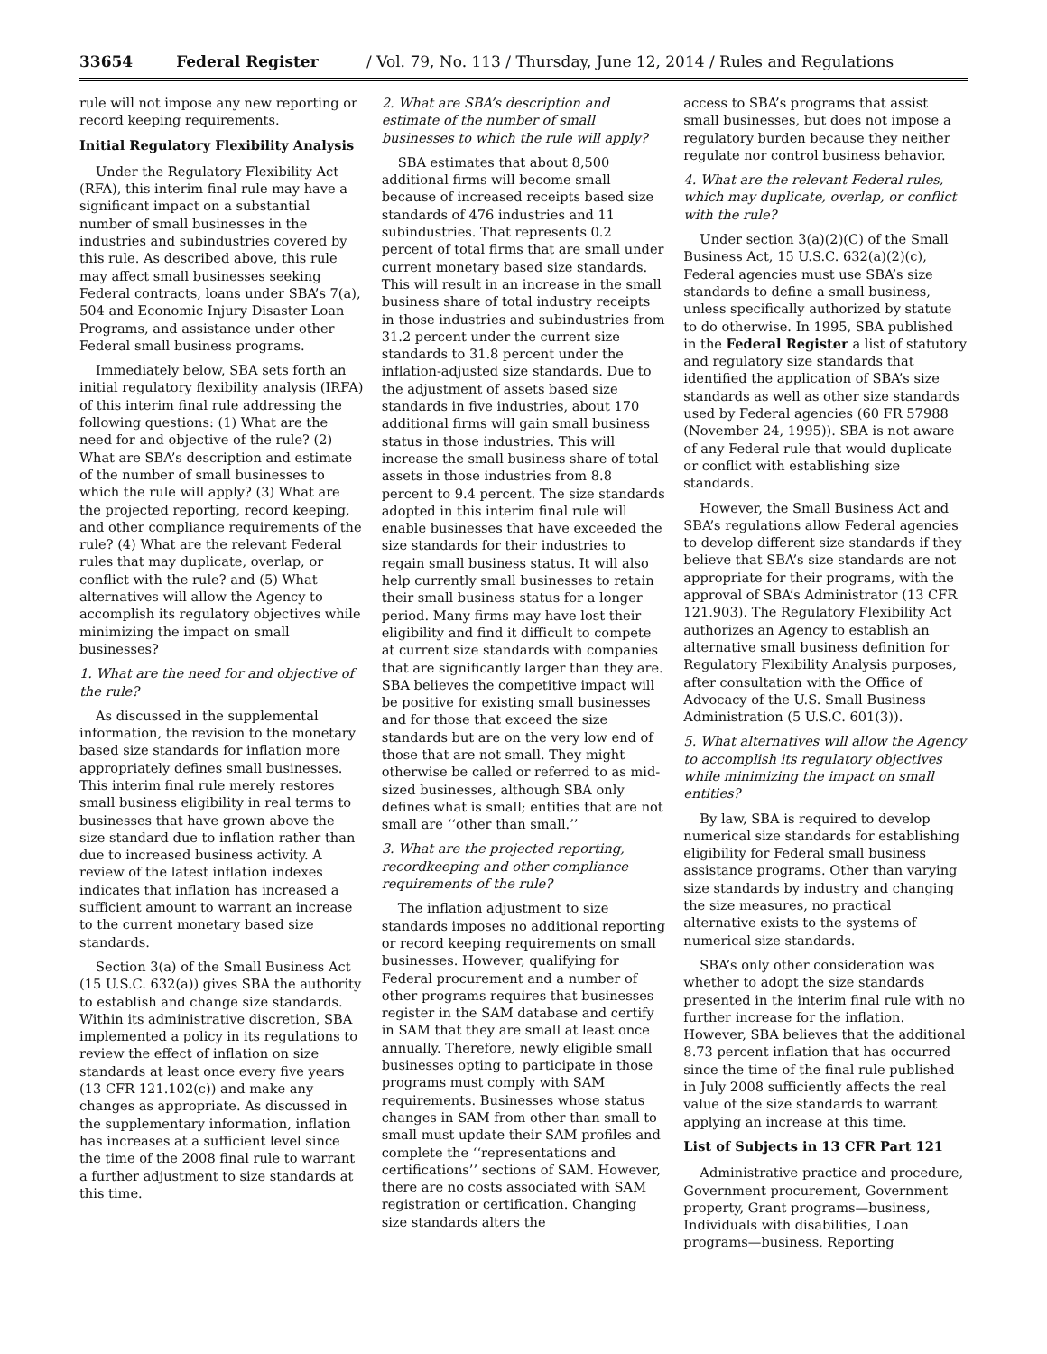33654 Federal Register / Vol. 79, No. 113 / Thursday, June 12, 2014 / Rules and Regulations
rule will not impose any new reporting or record keeping requirements.
Initial Regulatory Flexibility Analysis
Under the Regulatory Flexibility Act (RFA), this interim final rule may have a significant impact on a substantial number of small businesses in the industries and subindustries covered by this rule. As described above, this rule may affect small businesses seeking Federal contracts, loans under SBA’s 7(a), 504 and Economic Injury Disaster Loan Programs, and assistance under other Federal small business programs.
Immediately below, SBA sets forth an initial regulatory flexibility analysis (IRFA) of this interim final rule addressing the following questions: (1) What are the need for and objective of the rule? (2) What are SBA’s description and estimate of the number of small businesses to which the rule will apply? (3) What are the projected reporting, record keeping, and other compliance requirements of the rule? (4) What are the relevant Federal rules that may duplicate, overlap, or conflict with the rule? and (5) What alternatives will allow the Agency to accomplish its regulatory objectives while minimizing the impact on small businesses?
1. What are the need for and objective of the rule?
As discussed in the supplemental information, the revision to the monetary based size standards for inflation more appropriately defines small businesses. This interim final rule merely restores small business eligibility in real terms to businesses that have grown above the size standard due to inflation rather than due to increased business activity. A review of the latest inflation indexes indicates that inflation has increased a sufficient amount to warrant an increase to the current monetary based size standards.
Section 3(a) of the Small Business Act (15 U.S.C. 632(a)) gives SBA the authority to establish and change size standards. Within its administrative discretion, SBA implemented a policy in its regulations to review the effect of inflation on size standards at least once every five years (13 CFR 121.102(c)) and make any changes as appropriate. As discussed in the supplementary information, inflation has increases at a sufficient level since the time of the 2008 final rule to warrant a further adjustment to size standards at this time.
2. What are SBA’s description and estimate of the number of small businesses to which the rule will apply?
SBA estimates that about 8,500 additional firms will become small because of increased receipts based size standards of 476 industries and 11 subindustries. That represents 0.2 percent of total firms that are small under current monetary based size standards. This will result in an increase in the small business share of total industry receipts in those industries and subindustries from 31.2 percent under the current size standards to 31.8 percent under the inflation-adjusted size standards. Due to the adjustment of assets based size standards in five industries, about 170 additional firms will gain small business status in those industries. This will increase the small business share of total assets in those industries from 8.8 percent to 9.4 percent. The size standards adopted in this interim final rule will enable businesses that have exceeded the size standards for their industries to regain small business status. It will also help currently small businesses to retain their small business status for a longer period. Many firms may have lost their eligibility and find it difficult to compete at current size standards with companies that are significantly larger than they are. SBA believes the competitive impact will be positive for existing small businesses and for those that exceed the size standards but are on the very low end of those that are not small. They might otherwise be called or referred to as mid-sized businesses, although SBA only defines what is small; entities that are not small are ‘‘other than small.’’
3. What are the projected reporting, recordkeeping and other compliance requirements of the rule?
The inflation adjustment to size standards imposes no additional reporting or record keeping requirements on small businesses. However, qualifying for Federal procurement and a number of other programs requires that businesses register in the SAM database and certify in SAM that they are small at least once annually. Therefore, newly eligible small businesses opting to participate in those programs must comply with SAM requirements. Businesses whose status changes in SAM from other than small to small must update their SAM profiles and complete the ‘‘representations and certifications’’ sections of SAM. However, there are no costs associated with SAM registration or certification. Changing size standards alters the
access to SBA’s programs that assist small businesses, but does not impose a regulatory burden because they neither regulate nor control business behavior.
4. What are the relevant Federal rules, which may duplicate, overlap, or conflict with the rule?
Under section 3(a)(2)(C) of the Small Business Act, 15 U.S.C. 632(a)(2)(c), Federal agencies must use SBA’s size standards to define a small business, unless specifically authorized by statute to do otherwise. In 1995, SBA published in the Federal Register a list of statutory and regulatory size standards that identified the application of SBA’s size standards as well as other size standards used by Federal agencies (60 FR 57988 (November 24, 1995)). SBA is not aware of any Federal rule that would duplicate or conflict with establishing size standards.
However, the Small Business Act and SBA’s regulations allow Federal agencies to develop different size standards if they believe that SBA’s size standards are not appropriate for their programs, with the approval of SBA’s Administrator (13 CFR 121.903). The Regulatory Flexibility Act authorizes an Agency to establish an alternative small business definition for Regulatory Flexibility Analysis purposes, after consultation with the Office of Advocacy of the U.S. Small Business Administration (5 U.S.C. 601(3)).
5. What alternatives will allow the Agency to accomplish its regulatory objectives while minimizing the impact on small entities?
By law, SBA is required to develop numerical size standards for establishing eligibility for Federal small business assistance programs. Other than varying size standards by industry and changing the size measures, no practical alternative exists to the systems of numerical size standards.
SBA’s only other consideration was whether to adopt the size standards presented in the interim final rule with no further increase for the inflation. However, SBA believes that the additional 8.73 percent inflation that has occurred since the time of the final rule published in July 2008 sufficiently affects the real value of the size standards to warrant applying an increase at this time.
List of Subjects in 13 CFR Part 121
Administrative practice and procedure, Government procurement, Government property, Grant programs—business, Individuals with disabilities, Loan programs—business, Reporting